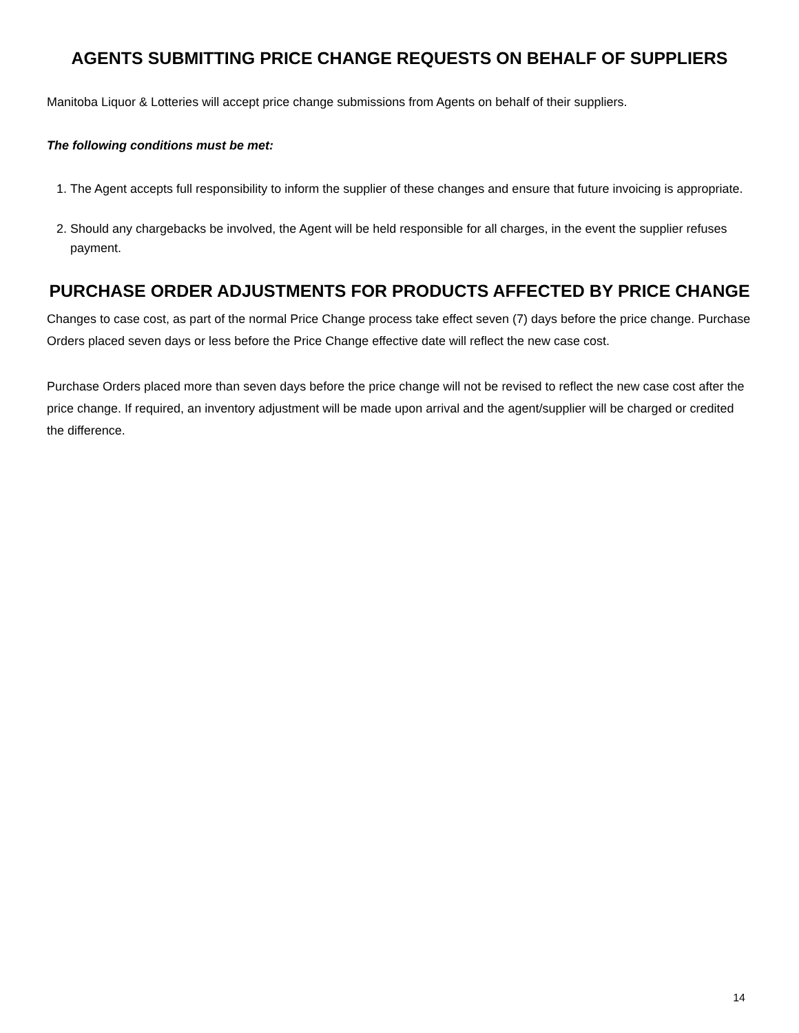AGENTS SUBMITTING PRICE CHANGE REQUESTS ON BEHALF OF SUPPLIERS
Manitoba Liquor & Lotteries will accept price change submissions from Agents on behalf of their suppliers.
The following conditions must be met:
1. The Agent accepts full responsibility to inform the supplier of these changes and ensure that future invoicing is appropriate.
2. Should any chargebacks be involved, the Agent will be held responsible for all charges, in the event the supplier refuses payment.
PURCHASE ORDER ADJUSTMENTS FOR PRODUCTS AFFECTED BY PRICE CHANGE
Changes to case cost, as part of the normal Price Change process take effect seven (7) days before the price change. Purchase Orders placed seven days or less before the Price Change effective date will reflect the new case cost.
Purchase Orders placed more than seven days before the price change will not be revised to reflect the new case cost after the price change. If required, an inventory adjustment will be made upon arrival and the agent/supplier will be charged or credited the difference.
14